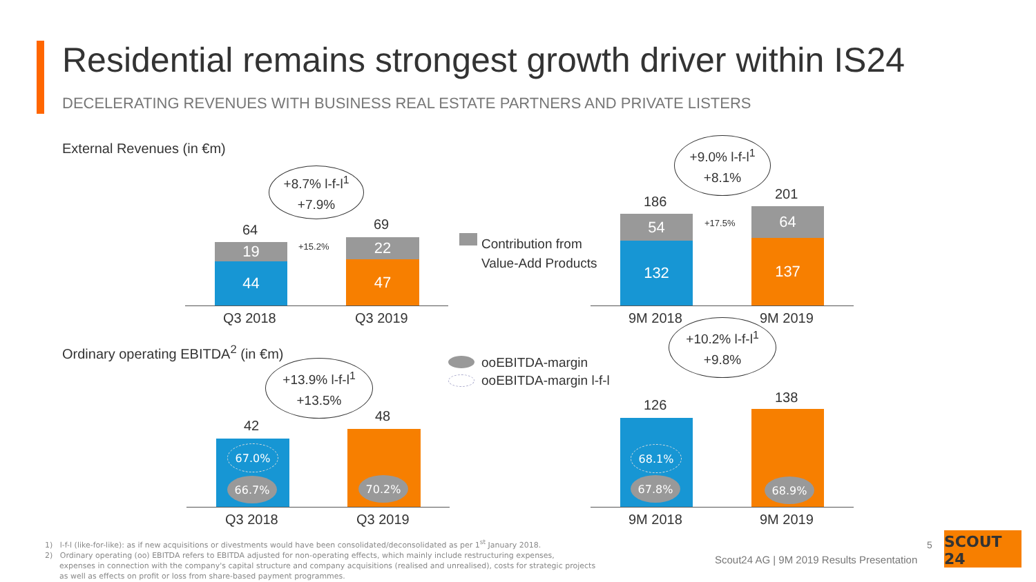Residential remains strongest growth driver within IS24
DECELERATING REVENUES WITH BUSINESS REAL ESTATE PARTNERS AND PRIVATE LISTERS
External Revenues (in €m)
+8.7% l-f-l<sup>1</sup>
+7.9%
64 69
19
44
+15.2% 22
47
Q3 2018 Q3 2019
Contribution from
Value-Add Products
+9.0% l-f-l<sup>1</sup>
+8.1%
186 201
54
132
+17.5% 64
137
9M 2018 9M 2019
Ordinary operating EBITDA<sup>2</sup> (in €m)
ooEBITDA-margin
ooEBITDA-margin l-f-l
+13.9% l-f-l<sup>1</sup>
+13.5%
42
48
67.0%
66.7% 70.2%
Q3 2018 Q3 2019
+10.2% l-f-l<sup>1</sup>
+9.8%
126 138
68.1%
67.8% 68.9%
9M 2018 9M 2019
1) l-f-l (like-for-like): as if new acquisitions or divestments would have been consolidated/deconsolidated as per 1<sup>st</sup> January 2018.
2) Ordinary operating (oo) EBITDA refers to EBITDA adjusted for non-operating effects, which mainly include restructuring expenses,
expenses in connection with the company's capital structure and company acquisitions (realised and unrealised), costs for strategic projects
as well as effects on profit or loss from share-based payment programmes.
5
Scout24 AG | 9M 2019 Results Presentation
SCOUT 24